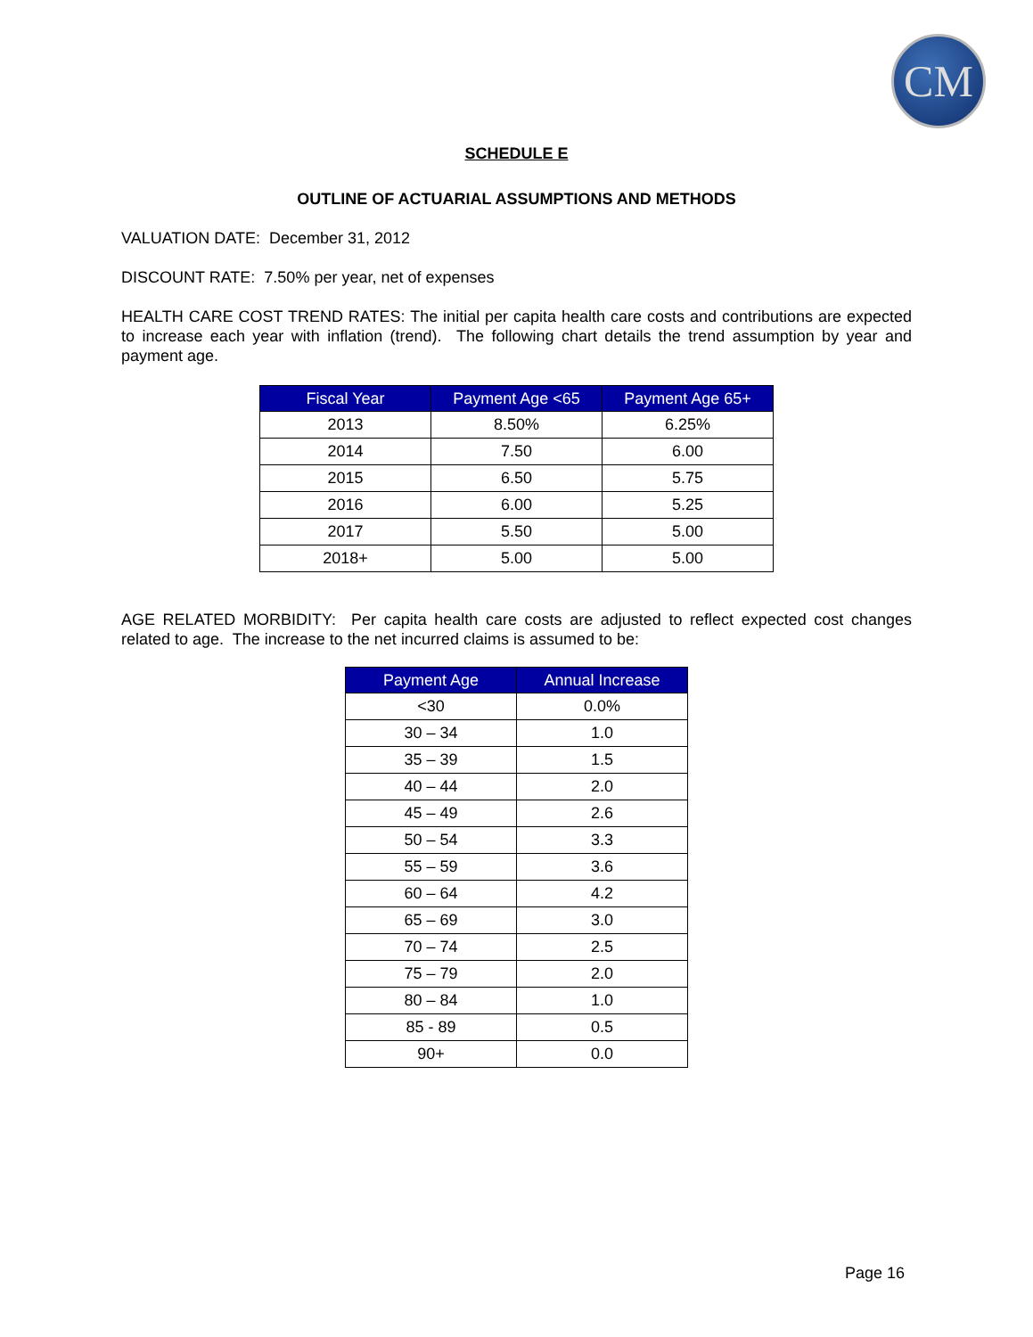CM
SCHEDULE E
OUTLINE OF ACTUARIAL ASSUMPTIONS AND METHODS
VALUATION DATE: December 31, 2012
DISCOUNT RATE: 7.50% per year, net of expenses
HEALTH CARE COST TREND RATES: The initial per capita health care costs and contributions are expected to increase each year with inflation (trend). The following chart details the trend assumption by year and payment age.
| Fiscal Year | Payment Age <65 | Payment Age 65+ |
| --- | --- | --- |
| 2013 | 8.50% | 6.25% |
| 2014 | 7.50 | 6.00 |
| 2015 | 6.50 | 5.75 |
| 2016 | 6.00 | 5.25 |
| 2017 | 5.50 | 5.00 |
| 2018+ | 5.00 | 5.00 |
AGE RELATED MORBIDITY: Per capita health care costs are adjusted to reflect expected cost changes related to age. The increase to the net incurred claims is assumed to be:
| Payment Age | Annual Increase |
| --- | --- |
| <30 | 0.0% |
| 30 – 34 | 1.0 |
| 35 – 39 | 1.5 |
| 40 – 44 | 2.0 |
| 45 – 49 | 2.6 |
| 50 – 54 | 3.3 |
| 55 – 59 | 3.6 |
| 60 – 64 | 4.2 |
| 65 – 69 | 3.0 |
| 70 – 74 | 2.5 |
| 75 – 79 | 2.0 |
| 80 – 84 | 1.0 |
| 85 - 89 | 0.5 |
| 90+ | 0.0 |
Page 16